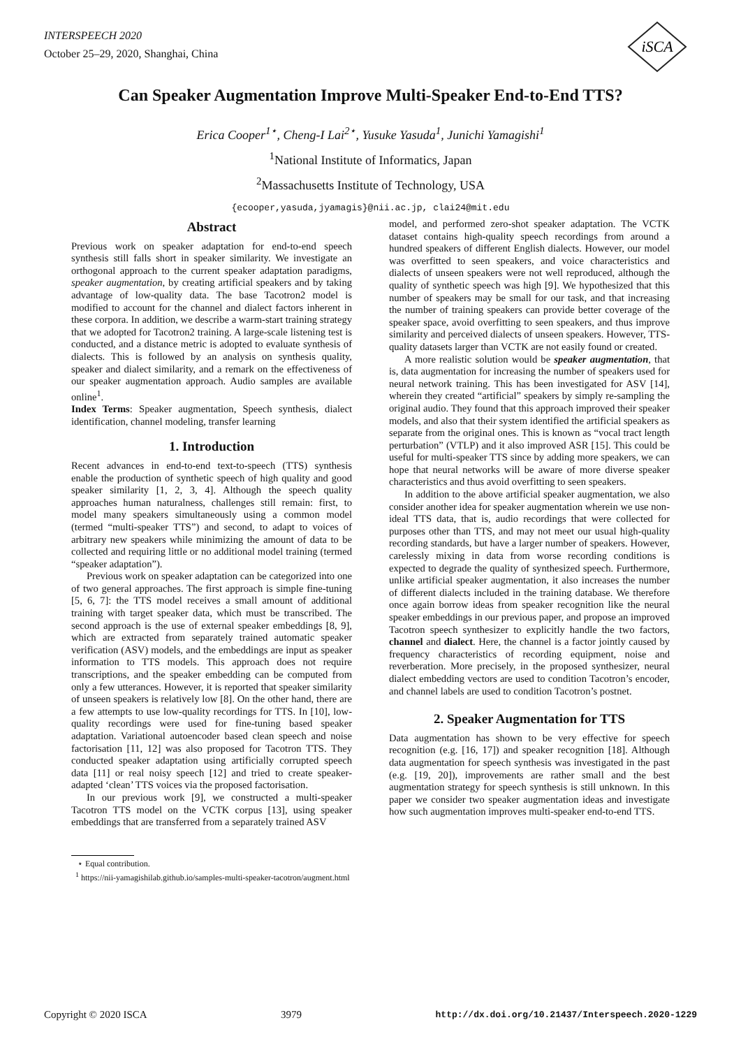INTERSPEECH 2020
October 25–29, 2020, Shanghai, China
iSCA
Can Speaker Augmentation Improve Multi-Speaker End-to-End TTS?
Erica Cooper<sup>1⋆</sup>, Cheng-I Lai<sup>2⋆</sup>, Yusuke Yasuda<sup>1</sup>, Junichi Yamagishi<sup>1</sup>
<sup>1</sup> National Institute of Informatics, Japan
<sup>2</sup> Massachusetts Institute of Technology, USA
{ecooper,yasuda,jyamagis}@nii.ac.jp, clai24@mit.edu
Abstract
Previous work on speaker adaptation for end-to-end speech synthesis still falls short in speaker similarity. We investigate an orthogonal approach to the current speaker adaptation paradigms, speaker augmentation, by creating artificial speakers and by taking advantage of low-quality data. The base Tacotron2 model is modified to account for the channel and dialect factors inherent in these corpora. In addition, we describe a warm-start training strategy that we adopted for Tacotron2 training. A large-scale listening test is conducted, and a distance metric is adopted to evaluate synthesis of dialects. This is followed by an analysis on synthesis quality, speaker and dialect similarity, and a remark on the effectiveness of our speaker augmentation approach. Audio samples are available online<sup>1</sup>.
Index Terms: Speaker augmentation, Speech synthesis, dialect identification, channel modeling, transfer learning
1. Introduction
Recent advances in end-to-end text-to-speech (TTS) synthesis enable the production of synthetic speech of high quality and good speaker similarity [1, 2, 3, 4]. Although the speech quality approaches human naturalness, challenges still remain: first, to model many speakers simultaneously using a common model (termed “multi-speaker TTS”) and second, to adapt to voices of arbitrary new speakers while minimizing the amount of data to be collected and requiring little or no additional model training (termed “speaker adaptation”).
Previous work on speaker adaptation can be categorized into one of two general approaches. The first approach is simple fine-tuning [5, 6, 7]: the TTS model receives a small amount of additional training with target speaker data, which must be transcribed. The second approach is the use of external speaker embeddings [8, 9], which are extracted from separately trained automatic speaker verification (ASV) models, and the embeddings are input as speaker information to TTS models. This approach does not require transcriptions, and the speaker embedding can be computed from only a few utterances. However, it is reported that speaker similarity of unseen speakers is relatively low [8]. On the other hand, there are a few attempts to use low-quality recordings for TTS. In [10], low-quality recordings were used for fine-tuning based speaker adaptation. Variational autoencoder based clean speech and noise factorisation [11, 12] was also proposed for Tacotron TTS. They conducted speaker adaptation using artificially corrupted speech data [11] or real noisy speech [12] and tried to create speaker-adapted ‘clean’ TTS voices via the proposed factorisation.
In our previous work [9], we constructed a multi-speaker Tacotron TTS model on the VCTK corpus [13], using speaker embeddings that are transferred from a separately trained ASV
⋆ Equal contribution.
<sup>1</sup> https://nii-yamagishilab.github.io/samples-multi-speaker-tacotron/augment.html
model, and performed zero-shot speaker adaptation. The VCTK dataset contains high-quality speech recordings from around a hundred speakers of different English dialects. However, our model was overfitted to seen speakers, and voice characteristics and dialects of unseen speakers were not well reproduced, although the quality of synthetic speech was high [9]. We hypothesized that this number of speakers may be small for our task, and that increasing the number of training speakers can provide better coverage of the speaker space, avoid overfitting to seen speakers, and thus improve similarity and perceived dialects of unseen speakers. However, TTS-quality datasets larger than VCTK are not easily found or created.
A more realistic solution would be speaker augmentation, that is, data augmentation for increasing the number of speakers used for neural network training. This has been investigated for ASV [14], wherein they created “artificial” speakers by simply re-sampling the original audio. They found that this approach improved their speaker models, and also that their system identified the artificial speakers as separate from the original ones. This is known as “vocal tract length perturbation” (VTLP) and it also improved ASR [15]. This could be useful for multi-speaker TTS since by adding more speakers, we can hope that neural networks will be aware of more diverse speaker characteristics and thus avoid overfitting to seen speakers.
In addition to the above artificial speaker augmentation, we also consider another idea for speaker augmentation wherein we use non-ideal TTS data, that is, audio recordings that were collected for purposes other than TTS, and may not meet our usual high-quality recording standards, but have a larger number of speakers. However, carelessly mixing in data from worse recording conditions is expected to degrade the quality of synthesized speech. Furthermore, unlike artificial speaker augmentation, it also increases the number of different dialects included in the training database. We therefore once again borrow ideas from speaker recognition like the neural speaker embeddings in our previous paper, and propose an improved Tacotron speech synthesizer to explicitly handle the two factors, channel and dialect. Here, the channel is a factor jointly caused by frequency characteristics of recording equipment, noise and reverberation. More precisely, in the proposed synthesizer, neural dialect embedding vectors are used to condition Tacotron’s encoder, and channel labels are used to condition Tacotron’s postnet.
2. Speaker Augmentation for TTS
Data augmentation has shown to be very effective for speech recognition (e.g. [16, 17]) and speaker recognition [18]. Although data augmentation for speech synthesis was investigated in the past (e.g. [19, 20]), improvements are rather small and the best augmentation strategy for speech synthesis is still unknown. In this paper we consider two speaker augmentation ideas and investigate how such augmentation improves multi-speaker end-to-end TTS.
Copyright © 2020 ISCA 3979 http://dx.doi.org/10.21437/Interspeech.2020-1229